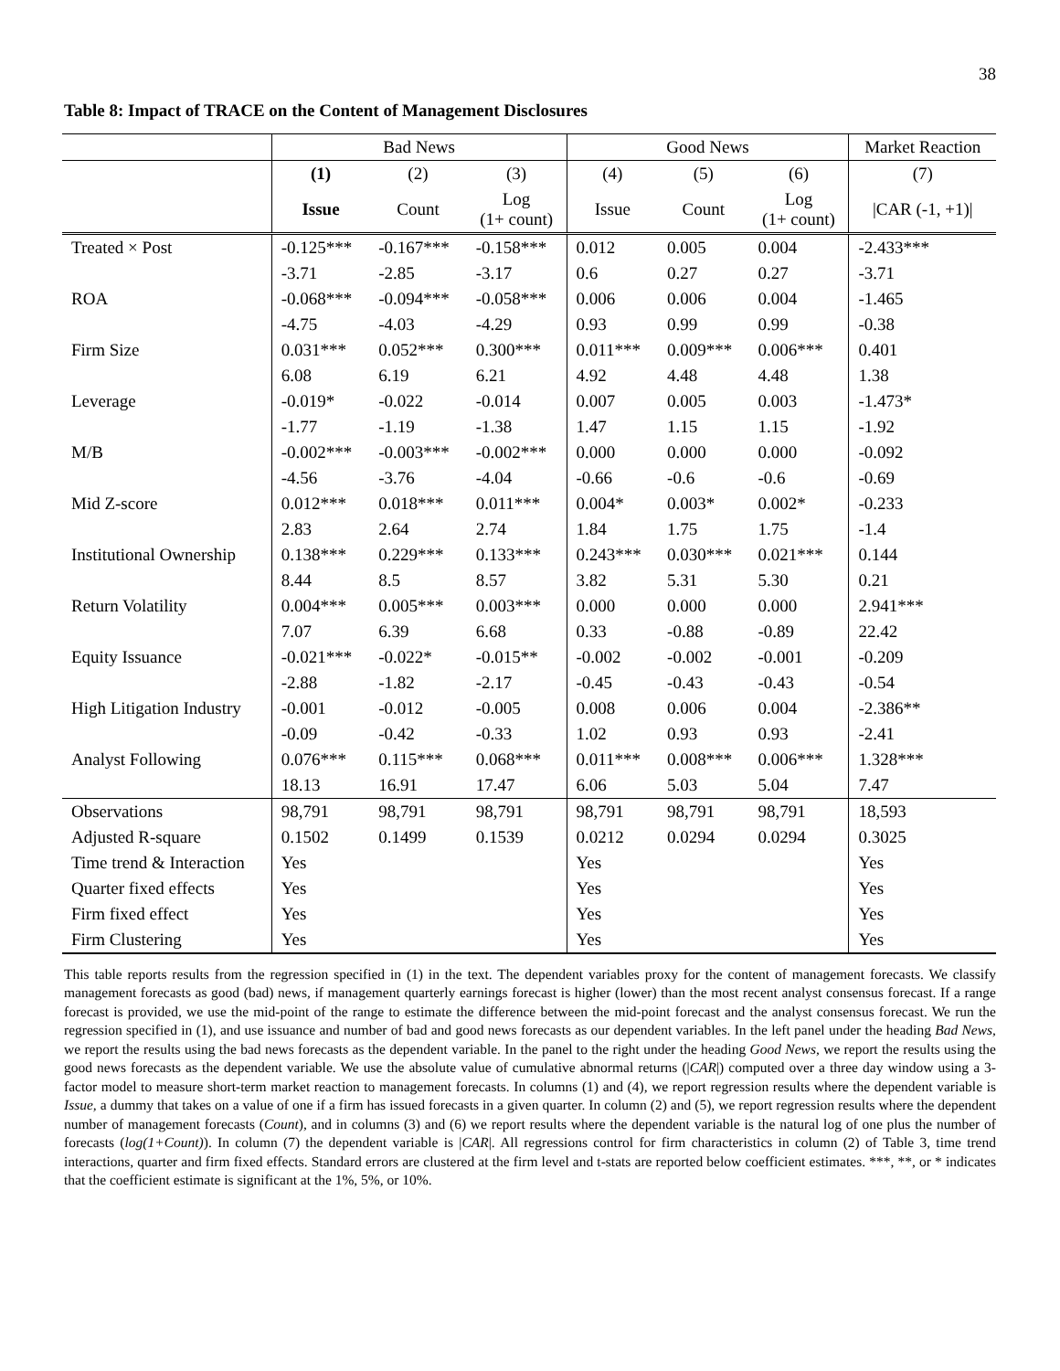38
Table 8: Impact of TRACE on the Content of Management Disclosures
| | Bad News | | | Good News | | | Market Reaction |
| --- | --- | --- | --- | --- | --- | --- | --- |
| | (1) | (2) | (3) | (4) | (5) | (6) | (7) |
| | Issue | Count | Log (1+ count) | Issue | Count | Log (1+ count) | /CAR (-1, +1)/ |
| Treated × Post | -0.125*** | -0.167*** | -0.158*** | 0.012 | 0.005 | 0.004 | -2.433*** |
| | -3.71 | -2.85 | -3.17 | 0.6 | 0.27 | 0.27 | -3.71 |
| ROA | -0.068*** | -0.094*** | -0.058*** | 0.006 | 0.006 | 0.004 | -1.465 |
| | -4.75 | -4.03 | -4.29 | 0.93 | 0.99 | 0.99 | -0.38 |
| Firm Size | 0.031*** | 0.052*** | 0.300*** | 0.011*** | 0.009*** | 0.006*** | 0.401 |
| | 6.08 | 6.19 | 6.21 | 4.92 | 4.48 | 4.48 | 1.38 |
| Leverage | -0.019* | -0.022 | -0.014 | 0.007 | 0.005 | 0.003 | -1.473* |
| | -1.77 | -1.19 | -1.38 | 1.47 | 1.15 | 1.15 | -1.92 |
| M/B | -0.002*** | -0.003*** | -0.002*** | 0.000 | 0.000 | 0.000 | -0.092 |
| | -4.56 | -3.76 | -4.04 | -0.66 | -0.6 | -0.6 | -0.69 |
| Mid Z-score | 0.012*** | 0.018*** | 0.011*** | 0.004* | 0.003* | 0.002* | -0.233 |
| | 2.83 | 2.64 | 2.74 | 1.84 | 1.75 | 1.75 | -1.4 |
| Institutional Ownership | 0.138*** | 0.229*** | 0.133*** | 0.243*** | 0.030*** | 0.021*** | 0.144 |
| | 8.44 | 8.5 | 8.57 | 3.82 | 5.31 | 5.30 | 0.21 |
| Return Volatility | 0.004*** | 0.005*** | 0.003*** | 0.000 | 0.000 | 0.000 | 2.941*** |
| | 7.07 | 6.39 | 6.68 | 0.33 | -0.88 | -0.89 | 22.42 |
| Equity Issuance | -0.021*** | -0.022* | -0.015** | -0.002 | -0.002 | -0.001 | -0.209 |
| | -2.88 | -1.82 | -2.17 | -0.45 | -0.43 | -0.43 | -0.54 |
| High Litigation Industry | -0.001 | -0.012 | -0.005 | 0.008 | 0.006 | 0.004 | -2.386** |
| | -0.09 | -0.42 | -0.33 | 1.02 | 0.93 | 0.93 | -2.41 |
| Analyst Following | 0.076*** | 0.115*** | 0.068*** | 0.011*** | 0.008*** | 0.006*** | 1.328*** |
| | 18.13 | 16.91 | 17.47 | 6.06 | 5.03 | 5.04 | 7.47 |
| Observations | 98,791 | 98,791 | 98,791 | 98,791 | 98,791 | 98,791 | 18,593 |
| Adjusted R-square | 0.1502 | 0.1499 | 0.1539 | 0.0212 | 0.0294 | 0.0294 | 0.3025 |
| Time trend & Interaction | Yes | | | Yes | | | Yes |
| Quarter fixed effects | Yes | | | Yes | | | Yes |
| Firm fixed effect | Yes | | | Yes | | | Yes |
| Firm Clustering | Yes | | | Yes | | | Yes |
This table reports results from the regression specified in (1) in the text. The dependent variables proxy for the content of management forecasts. We classify management forecasts as good (bad) news, if management quarterly earnings forecast is higher (lower) than the most recent analyst consensus forecast. If a range forecast is provided, we use the mid-point of the range to estimate the difference between the mid-point forecast and the analyst consensus forecast. We run the regression specified in (1), and use issuance and number of bad and good news forecasts as our dependent variables. In the left panel under the heading Bad News, we report the results using the bad news forecasts as the dependent variable. In the panel to the right under the heading Good News, we report the results using the good news forecasts as the dependent variable. We use the absolute value of cumulative abnormal returns (|CAR|) computed over a three day window using a 3-factor model to measure short-term market reaction to management forecasts. In columns (1) and (4), we report regression results where the dependent variable is Issue, a dummy that takes on a value of one if a firm has issued forecasts in a given quarter. In column (2) and (5), we report regression results where the dependent number of management forecasts (Count), and in columns (3) and (6) we report results where the dependent variable is the natural log of one plus the number of forecasts (log(1+Count)). In column (7) the dependent variable is |CAR|. All regressions control for firm characteristics in column (2) of Table 3, time trend interactions, quarter and firm fixed effects. Standard errors are clustered at the firm level and t-stats are reported below coefficient estimates. ***, **, or * indicates that the coefficient estimate is significant at the 1%, 5%, or 10%.